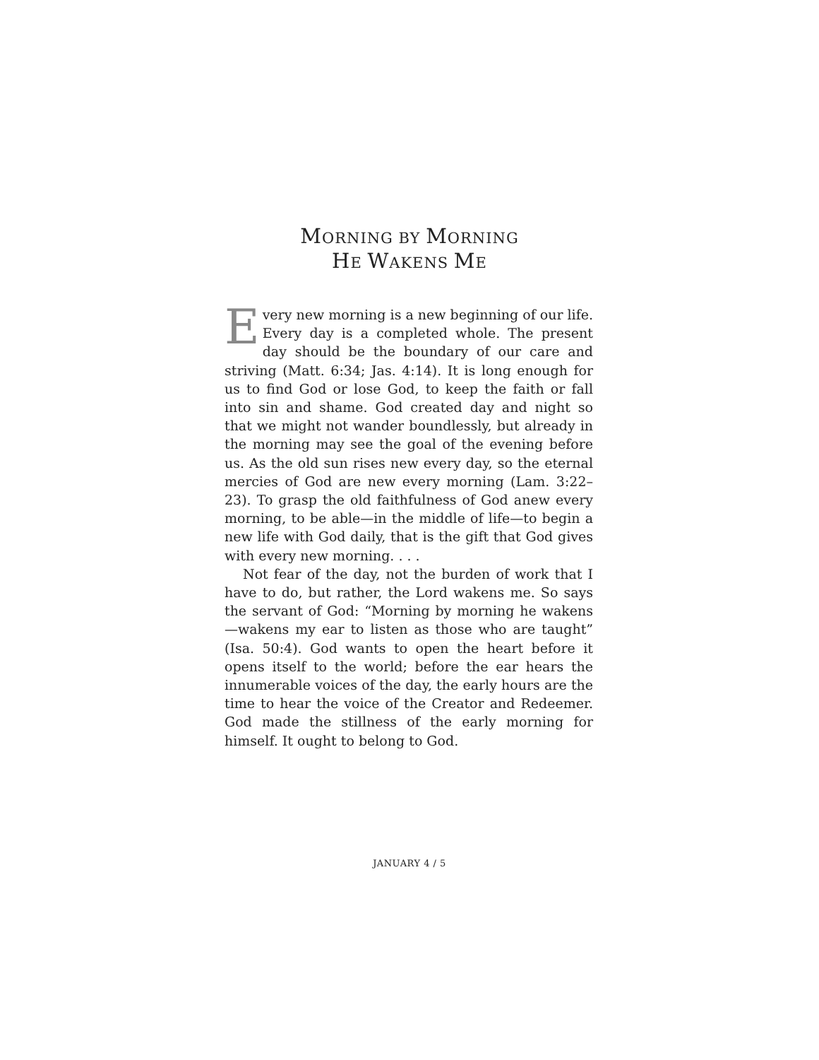MORNING BY MORNING
HE WAKENS ME
Every new morning is a new beginning of our life. Every day is a completed whole. The present day should be the boundary of our care and striving (Matt. 6:34; Jas. 4:14). It is long enough for us to find God or lose God, to keep the faith or fall into sin and shame. God cre­ated day and night so that we might not wander bound­lessly, but already in the morning may see the goal of the evening before us. As the old sun rises new every day, so the eternal mercies of God are new every morning (Lam. 3:22–23). To grasp the old faithfulness of God anew every morning, to be able—in the middle of life—to begin a new life with God daily, that is the gift that God gives with every new morning. . . .
Not fear of the day, not the burden of work that I have to do, but rather, the Lord wakens me. So says the servant of God: “Morning by morning he wakens—wakens my ear to listen as those who are taught” (Isa. 50:4). God wants to open the heart before it opens itself to the world; before the ear hears the innumerable voices of the day, the early hours are the time to hear the voice of the Creator and Redeemer. God made the stillness of the early morning for himself. It ought to belong to God.
JANUARY 4 / 5